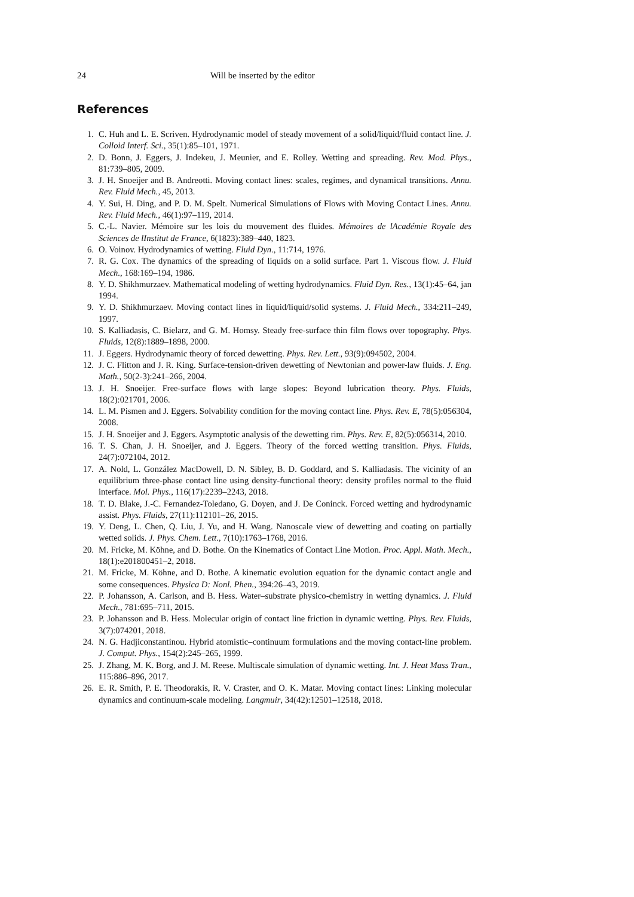24 Will be inserted by the editor
References
1. C. Huh and L. E. Scriven. Hydrodynamic model of steady movement of a solid/liquid/fluid contact line. J. Colloid Interf. Sci., 35(1):85–101, 1971.
2. D. Bonn, J. Eggers, J. Indekeu, J. Meunier, and E. Rolley. Wetting and spreading. Rev. Mod. Phys., 81:739–805, 2009.
3. J. H. Snoeijer and B. Andreotti. Moving contact lines: scales, regimes, and dynamical transitions. Annu. Rev. Fluid Mech., 45, 2013.
4. Y. Sui, H. Ding, and P. D. M. Spelt. Numerical Simulations of Flows with Moving Contact Lines. Annu. Rev. Fluid Mech., 46(1):97–119, 2014.
5. C.-L. Navier. Mémoire sur les lois du mouvement des fluides. Mémoires de lAcadémie Royale des Sciences de lInstitut de France, 6(1823):389–440, 1823.
6. O. Voinov. Hydrodynamics of wetting. Fluid Dyn., 11:714, 1976.
7. R. G. Cox. The dynamics of the spreading of liquids on a solid surface. Part 1. Viscous flow. J. Fluid Mech., 168:169–194, 1986.
8. Y. D. Shikhmurzaev. Mathematical modeling of wetting hydrodynamics. Fluid Dyn. Res., 13(1):45–64, jan 1994.
9. Y. D. Shikhmurzaev. Moving contact lines in liquid/liquid/solid systems. J. Fluid Mech., 334:211–249, 1997.
10. S. Kalliadasis, C. Bielarz, and G. M. Homsy. Steady free-surface thin film flows over topography. Phys. Fluids, 12(8):1889–1898, 2000.
11. J. Eggers. Hydrodynamic theory of forced dewetting. Phys. Rev. Lett., 93(9):094502, 2004.
12. J. C. Flitton and J. R. King. Surface-tension-driven dewetting of Newtonian and power-law fluids. J. Eng. Math., 50(2-3):241–266, 2004.
13. J. H. Snoeijer. Free-surface flows with large slopes: Beyond lubrication theory. Phys. Fluids, 18(2):021701, 2006.
14. L. M. Pismen and J. Eggers. Solvability condition for the moving contact line. Phys. Rev. E, 78(5):056304, 2008.
15. J. H. Snoeijer and J. Eggers. Asymptotic analysis of the dewetting rim. Phys. Rev. E, 82(5):056314, 2010.
16. T. S. Chan, J. H. Snoeijer, and J. Eggers. Theory of the forced wetting transition. Phys. Fluids, 24(7):072104, 2012.
17. A. Nold, L. González MacDowell, D. N. Sibley, B. D. Goddard, and S. Kalliadasis. The vicinity of an equilibrium three-phase contact line using density-functional theory: density profiles normal to the fluid interface. Mol. Phys., 116(17):2239–2243, 2018.
18. T. D. Blake, J.-C. Fernandez-Toledano, G. Doyen, and J. De Coninck. Forced wetting and hydrodynamic assist. Phys. Fluids, 27(11):112101–26, 2015.
19. Y. Deng, L. Chen, Q. Liu, J. Yu, and H. Wang. Nanoscale view of dewetting and coating on partially wetted solids. J. Phys. Chem. Lett., 7(10):1763–1768, 2016.
20. M. Fricke, M. Köhne, and D. Bothe. On the Kinematics of Contact Line Motion. Proc. Appl. Math. Mech., 18(1):e201800451–2, 2018.
21. M. Fricke, M. Köhne, and D. Bothe. A kinematic evolution equation for the dynamic contact angle and some consequences. Physica D: Nonl. Phen., 394:26–43, 2019.
22. P. Johansson, A. Carlson, and B. Hess. Water–substrate physico-chemistry in wetting dynamics. J. Fluid Mech., 781:695–711, 2015.
23. P. Johansson and B. Hess. Molecular origin of contact line friction in dynamic wetting. Phys. Rev. Fluids, 3(7):074201, 2018.
24. N. G. Hadjiconstantinou. Hybrid atomistic–continuum formulations and the moving contact-line problem. J. Comput. Phys., 154(2):245–265, 1999.
25. J. Zhang, M. K. Borg, and J. M. Reese. Multiscale simulation of dynamic wetting. Int. J. Heat Mass Tran., 115:886–896, 2017.
26. E. R. Smith, P. E. Theodorakis, R. V. Craster, and O. K. Matar. Moving contact lines: Linking molecular dynamics and continuum-scale modeling. Langmuir, 34(42):12501–12518, 2018.